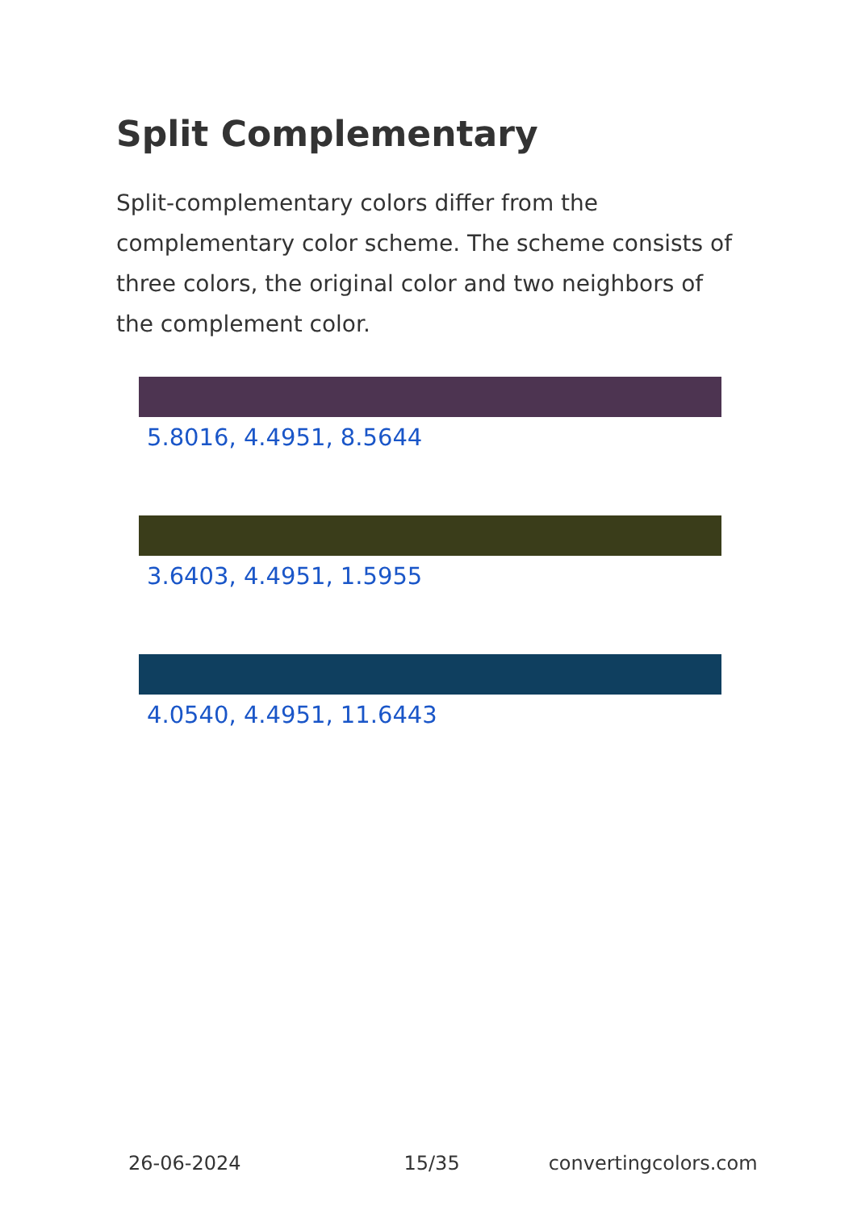Split Complementary
Split-complementary colors differ from the complementary color scheme. The scheme consists of three colors, the original color and two neighbors of the complement color.
5.8016, 4.4951, 8.5644
3.6403, 4.4951, 1.5955
4.0540, 4.4951, 11.6443
26-06-2024 15/35 convertingcolors.com